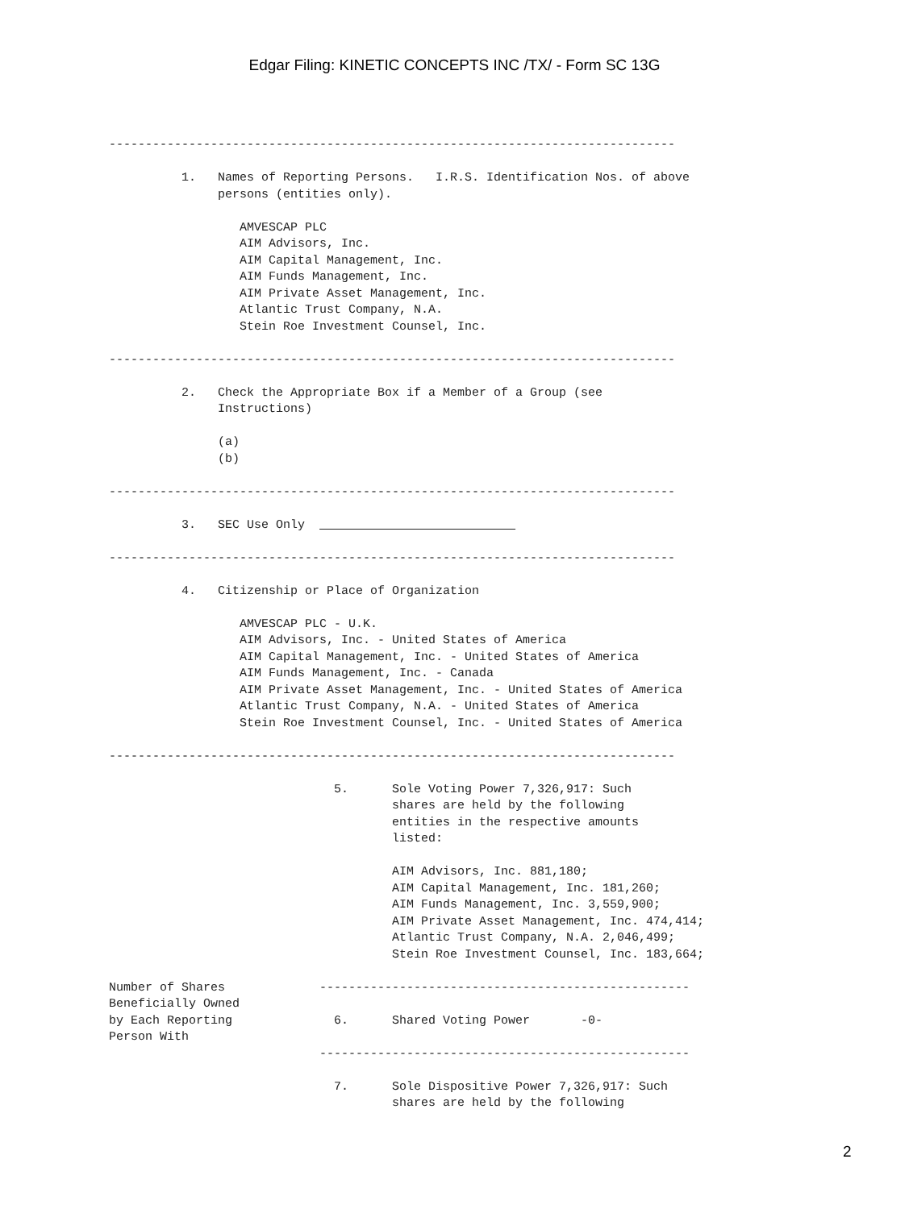Edgar Filing: KINETIC CONCEPTS INC /TX/ - Form SC 13G
------------------------------------------------------------------------------

          1.   Names of Reporting Persons.   I.R.S. Identification Nos. of above
               persons (entities only).

                  AMVESCAP PLC
                  AIM Advisors, Inc.
                  AIM Capital Management, Inc.
                  AIM Funds Management, Inc.
                  AIM Private Asset Management, Inc.
                  Atlantic Trust Company, N.A.
                  Stein Roe Investment Counsel, Inc.

------------------------------------------------------------------------------

          2.   Check the Appropriate Box if a Member of a Group (see
               Instructions)

               (a)
               (b)

------------------------------------------------------------------------------

          3.   SEC Use Only                             

------------------------------------------------------------------------------

          4.   Citizenship or Place of Organization

                  AMVESCAP PLC - U.K.
                  AIM Advisors, Inc. - United States of America
                  AIM Capital Management, Inc. - United States of America
                  AIM Funds Management, Inc. - Canada
                  AIM Private Asset Management, Inc. - United States of America
                  Atlantic Trust Company, N.A. - United States of America
                  Stein Roe Investment Counsel, Inc. - United States of America

------------------------------------------------------------------------------

                               5.      Sole Voting Power 7,326,917: Such
                                       shares are held by the following
                                       entities in the respective amounts
                                       listed:

                                       AIM Advisors, Inc. 881,180;
                                       AIM Capital Management, Inc. 181,260;
                                       AIM Funds Management, Inc. 3,559,900;
                                       AIM Private Asset Management, Inc. 474,414;
                                       Atlantic Trust Company, N.A. 2,046,499;
                                       Stein Roe Investment Counsel, Inc. 183,664;

Number of Shares             ---------------------------------------------------
Beneficially Owned
by Each Reporting              6.      Shared Voting Power       -0-
Person With
                             ---------------------------------------------------

                               7.      Sole Dispositive Power 7,326,917: Such
                                       shares are held by the following
2